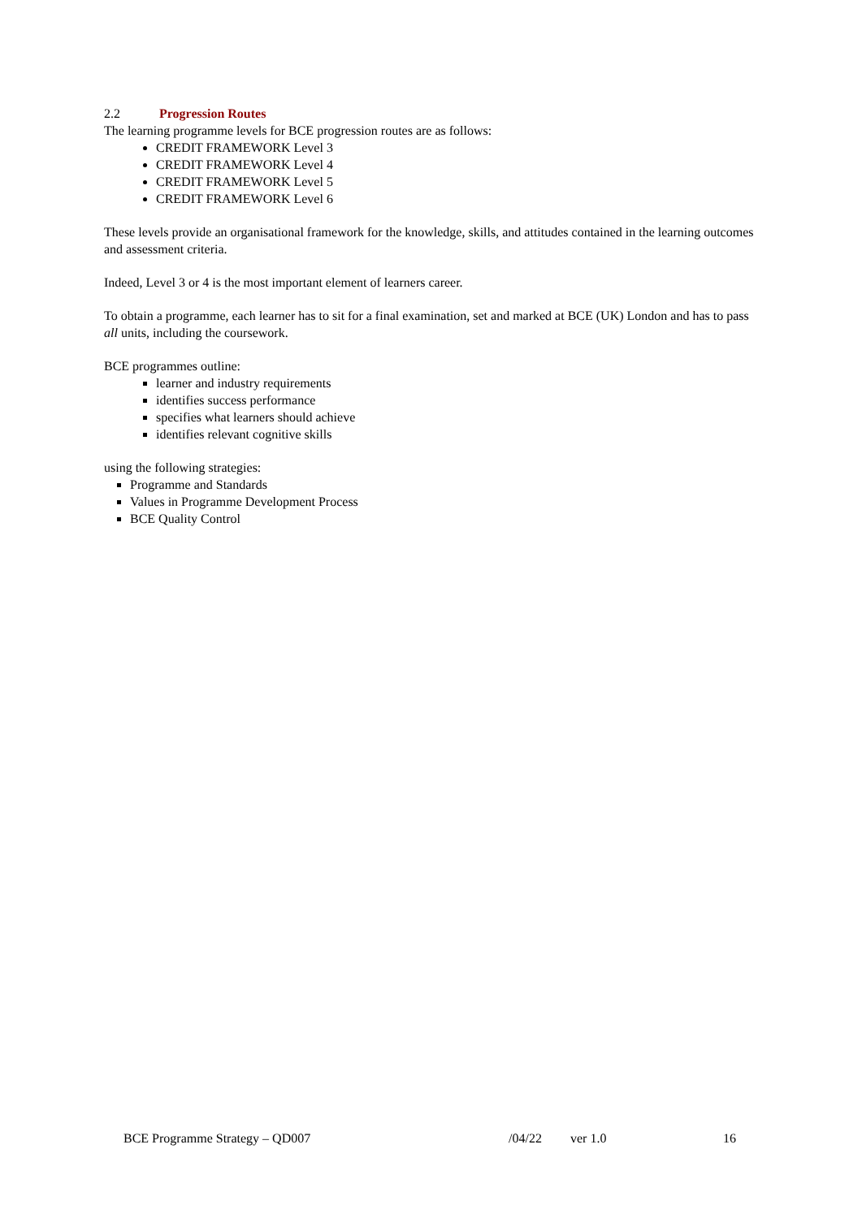2.2 Progression Routes
The learning programme levels for BCE progression routes are as follows:
CREDIT FRAMEWORK Level 3
CREDIT FRAMEWORK Level 4
CREDIT FRAMEWORK Level 5
CREDIT FRAMEWORK Level 6
These levels provide an organisational framework for the knowledge, skills, and attitudes contained in the learning outcomes and assessment criteria.
Indeed, Level 3 or 4 is the most important element of learners career.
To obtain a programme, each learner has to sit for a final examination, set and marked at BCE (UK) London and has to pass all units, including the coursework.
BCE programmes outline:
learner and industry requirements
identifies success performance
specifies what learners should achieve
identifies relevant cognitive skills
using the following strategies:
Programme and Standards
Values in Programme Development Process
BCE Quality Control
BCE Programme Strategy – QD007 /04/22 ver 1.0 16